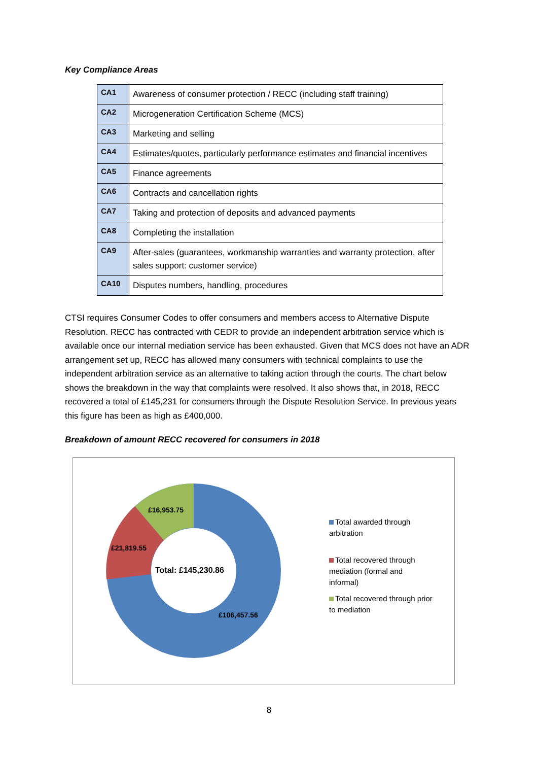Key Compliance Areas
| CA1 | Awareness of consumer protection / RECC (including staff training) |
| CA2 | Microgeneration Certification Scheme (MCS) |
| CA3 | Marketing and selling |
| CA4 | Estimates/quotes, particularly performance estimates and financial incentives |
| CA5 | Finance agreements |
| CA6 | Contracts and cancellation rights |
| CA7 | Taking and protection of deposits and advanced payments |
| CA8 | Completing the installation |
| CA9 | After-sales (guarantees, workmanship warranties and warranty protection, after sales support: customer service) |
| CA10 | Disputes numbers, handling, procedures |
CTSI requires Consumer Codes to offer consumers and members access to Alternative Dispute Resolution. RECC has contracted with CEDR to provide an independent arbitration service which is available once our internal mediation service has been exhausted. Given that MCS does not have an ADR arrangement set up, RECC has allowed many consumers with technical complaints to use the independent arbitration service as an alternative to taking action through the courts. The chart below shows the breakdown in the way that complaints were resolved. It also shows that, in 2018, RECC recovered a total of £145,231 for consumers through the Dispute Resolution Service. In previous years this figure has been as high as £400,000.
Breakdown of amount RECC recovered for consumers in 2018
£16,953.75
£21,819.55
Total: £145,230.86
£106,457.56
Total awarded through
arbitration
Total recovered through
mediation (formal and
informal)
Total recovered through prior
to mediation
8